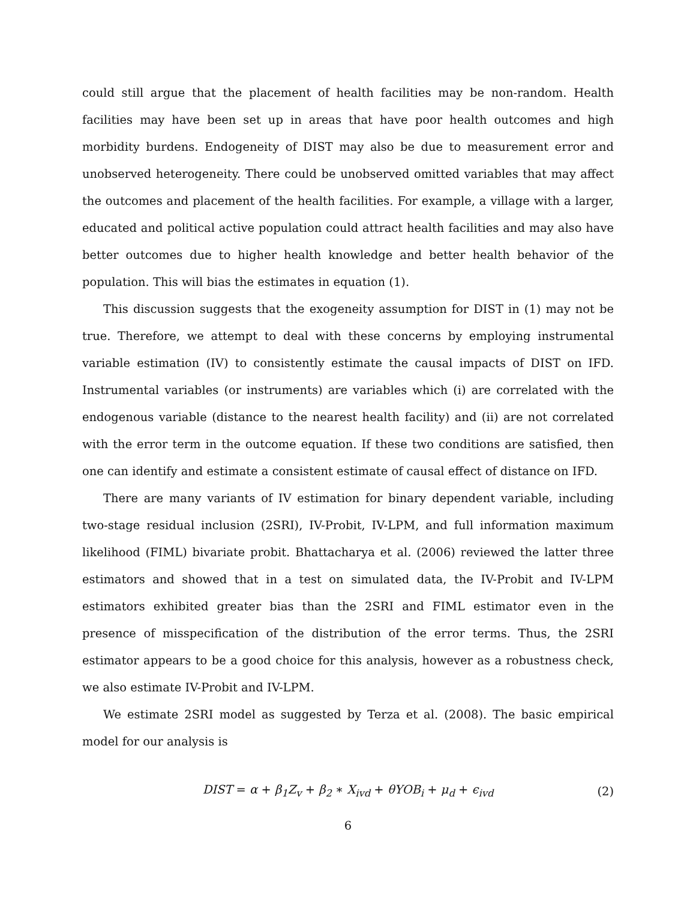could still argue that the placement of health facilities may be non-random. Health facilities may have been set up in areas that have poor health outcomes and high morbidity burdens. Endogeneity of DIST may also be due to measurement error and unobserved heterogeneity. There could be unobserved omitted variables that may affect the outcomes and placement of the health facilities. For example, a village with a larger, educated and political active population could attract health facilities and may also have better outcomes due to higher health knowledge and better health behavior of the population. This will bias the estimates in equation (1).
This discussion suggests that the exogeneity assumption for DIST in (1) may not be true. Therefore, we attempt to deal with these concerns by employing instrumental variable estimation (IV) to consistently estimate the causal impacts of DIST on IFD. Instrumental variables (or instruments) are variables which (i) are correlated with the endogenous variable (distance to the nearest health facility) and (ii) are not correlated with the error term in the outcome equation. If these two conditions are satisfied, then one can identify and estimate a consistent estimate of causal effect of distance on IFD.
There are many variants of IV estimation for binary dependent variable, including two-stage residual inclusion (2SRI), IV-Probit, IV-LPM, and full information maximum likelihood (FIML) bivariate probit. Bhattacharya et al. (2006) reviewed the latter three estimators and showed that in a test on simulated data, the IV-Probit and IV-LPM estimators exhibited greater bias than the 2SRI and FIML estimator even in the presence of misspecification of the distribution of the error terms. Thus, the 2SRI estimator appears to be a good choice for this analysis, however as a robustness check, we also estimate IV-Probit and IV-LPM.
We estimate 2SRI model as suggested by Terza et al. (2008). The basic empirical model for our analysis is
DIST = α + β<sub>1</sub>Z<sub>v</sub> + β<sub>2</sub> ∗ X<sub>ivd</sub> + θYOB<sub>i</sub> + μ<sub>d</sub> + ϵ<sub>ivd</sub> (2)
6